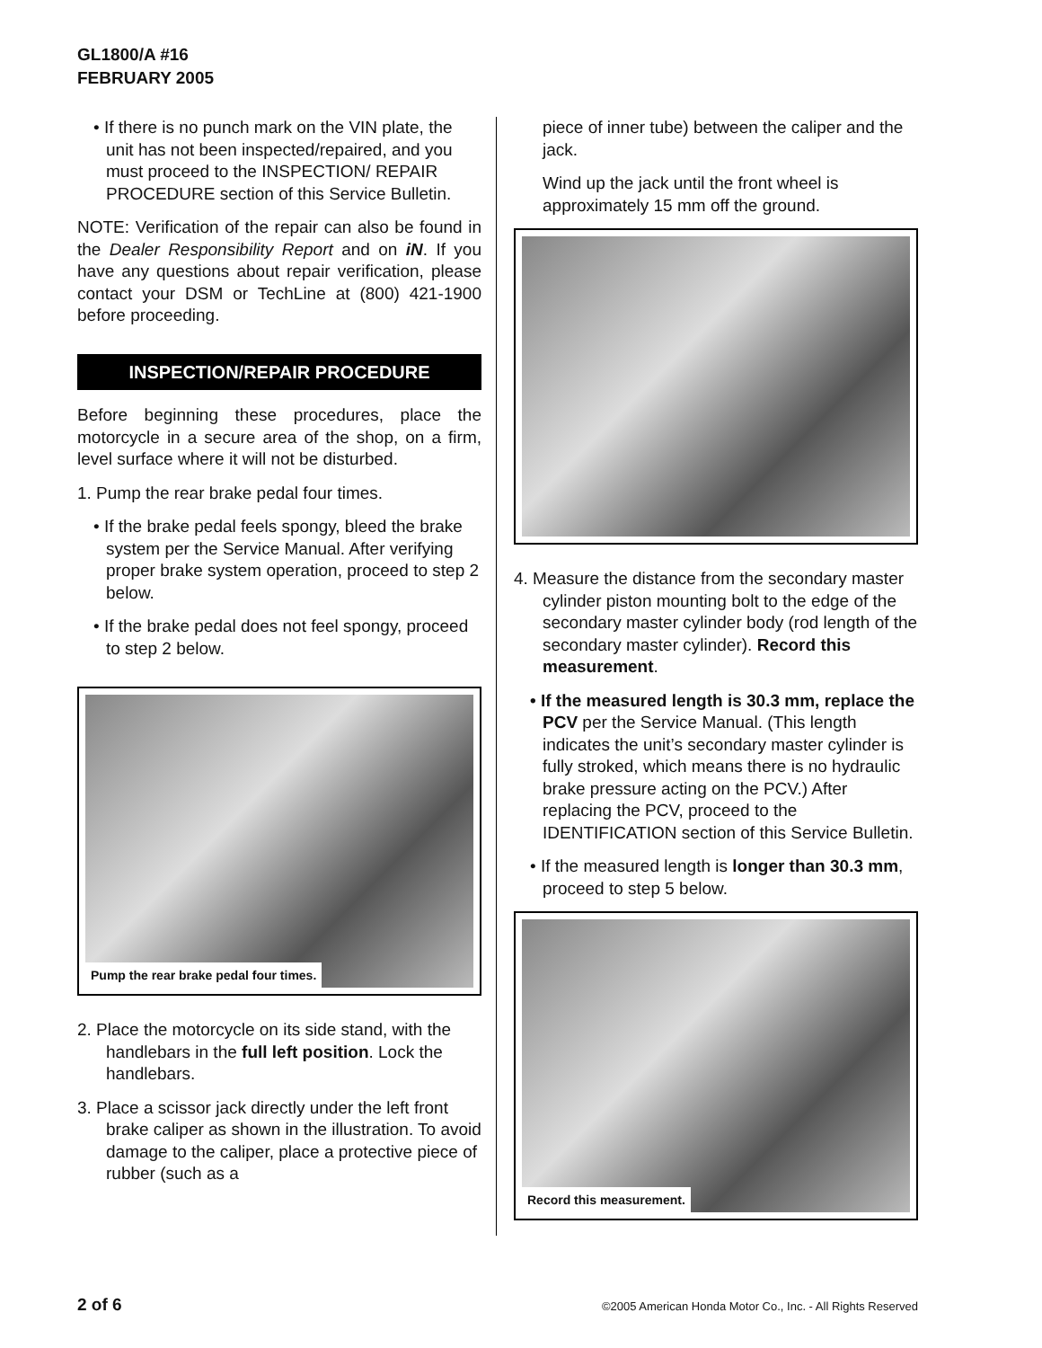GL1800/A #16
FEBRUARY 2005
• If there is no punch mark on the VIN plate, the unit has not been inspected/repaired, and you must proceed to the INSPECTION/ REPAIR PROCEDURE section of this Service Bulletin.
NOTE: Verification of the repair can also be found in the Dealer Responsibility Report and on iN. If you have any questions about repair verification, please contact your DSM or TechLine at (800) 421-1900 before proceeding.
INSPECTION/REPAIR PROCEDURE
Before beginning these procedures, place the motorcycle in a secure area of the shop, on a firm, level surface where it will not be disturbed.
1. Pump the rear brake pedal four times.
• If the brake pedal feels spongy, bleed the brake system per the Service Manual. After verifying proper brake system operation, proceed to step 2 below.
• If the brake pedal does not feel spongy, proceed to step 2 below.
Pump the rear brake pedal four times.
2. Place the motorcycle on its side stand, with the handlebars in the full left position. Lock the handlebars.
3. Place a scissor jack directly under the left front brake caliper as shown in the illustration. To avoid damage to the caliper, place a protective piece of rubber (such as a
piece of inner tube) between the caliper and the jack.
Wind up the jack until the front wheel is approximately 15 mm off the ground.
4. Measure the distance from the secondary master cylinder piston mounting bolt to the edge of the secondary master cylinder body (rod length of the secondary master cylinder). Record this measurement.
• If the measured length is 30.3 mm, replace the PCV per the Service Manual. (This length indicates the unit’s secondary master cylinder is fully stroked, which means there is no hydraulic brake pressure acting on the PCV.) After replacing the PCV, proceed to the IDENTIFICATION section of this Service Bulletin.
• If the measured length is longer than 30.3 mm, proceed to step 5 below.
Record this measurement.
2 of 6 ©2005 American Honda Motor Co., Inc. - All Rights Reserved